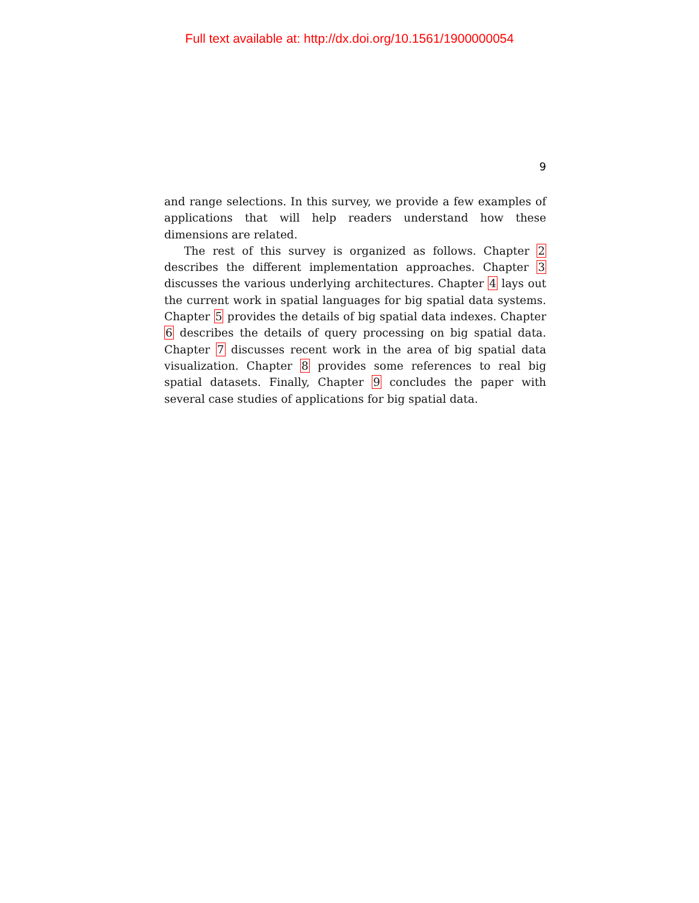Full text available at: http://dx.doi.org/10.1561/1900000054
9
and range selections. In this survey, we provide a few examples of applications that will help readers understand how these dimensions are related.
The rest of this survey is organized as follows. Chapter 2 describes the different implementation approaches. Chapter 3 discusses the various underlying architectures. Chapter 4 lays out the current work in spatial languages for big spatial data systems. Chapter 5 provides the details of big spatial data indexes. Chapter 6 describes the details of query processing on big spatial data. Chapter 7 discusses recent work in the area of big spatial data visualization. Chapter 8 provides some references to real big spatial datasets. Finally, Chapter 9 concludes the paper with several case studies of applications for big spatial data.